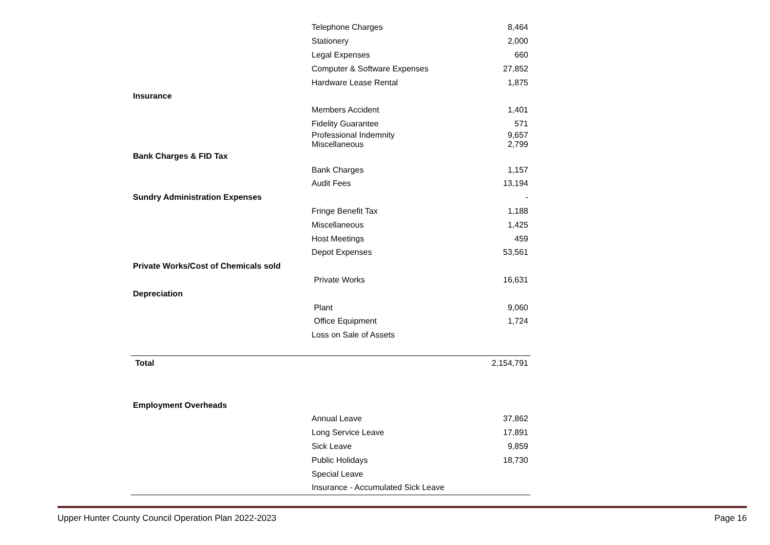| | Telephone Charges | 8,464 |
| | Stationery | 2,000 |
| | Legal Expenses | 660 |
| | Computer & Software Expenses | 27,852 |
| | Hardware Lease Rental | 1,875 |
| Insurance | | |
| | Members Accident | 1,401 |
| | Fidelity Guarantee | 571 |
| | Professional Indemnity | 9,657 |
| | Miscellaneous | 2,799 |
| Bank Charges & FID Tax | | |
| | Bank Charges | 1,157 |
| | Audit Fees | 13,194 |
| Sundry Administration Expenses | | - |
| | Fringe Benefit Tax | 1,188 |
| | Miscellaneous | 1,425 |
| | Host Meetings | 459 |
| | Depot Expenses | 53,561 |
| Private Works/Cost of Chemicals sold | | |
| | Private Works | 16,631 |
| Depreciation | | |
| | Plant | 9,060 |
| | Office Equipment | 1,724 |
| | Loss on Sale of Assets | |
| Total | | 2,154,791 |
| Employment Overheads | | |
| | Annual Leave | 37,862 |
| | Long Service Leave | 17,891 |
| | Sick Leave | 9,859 |
| | Public Holidays | 18,730 |
| | Special Leave | |
| | Insurance - Accumulated Sick Leave | |
Upper Hunter County Council Operation Plan 2022-2023 Page 16